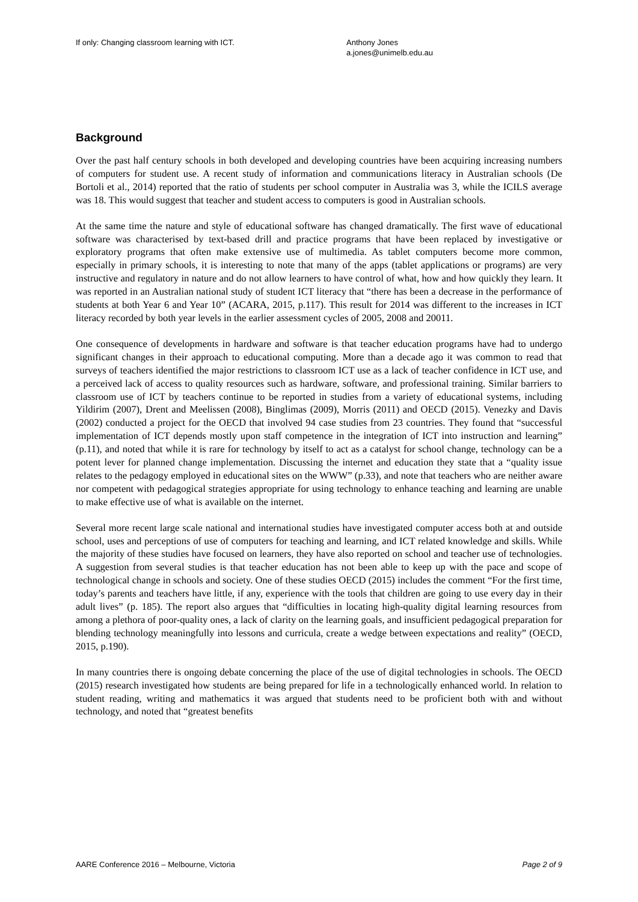If only: Changing classroom learning with ICT. Anthony Jones
a.jones@unimelb.edu.au
Background
Over the past half century schools in both developed and developing countries have been acquiring increasing numbers of computers for student use. A recent study of information and communications literacy in Australian schools (De Bortoli et al., 2014) reported that the ratio of students per school computer in Australia was 3, while the ICILS average was 18. This would suggest that teacher and student access to computers is good in Australian schools.
At the same time the nature and style of educational software has changed dramatically. The first wave of educational software was characterised by text-based drill and practice programs that have been replaced by investigative or exploratory programs that often make extensive use of multimedia. As tablet computers become more common, especially in primary schools, it is interesting to note that many of the apps (tablet applications or programs) are very instructive and regulatory in nature and do not allow learners to have control of what, how and how quickly they learn. It was reported in an Australian national study of student ICT literacy that “there has been a decrease in the performance of students at both Year 6 and Year 10” (ACARA, 2015, p.117). This result for 2014 was different to the increases in ICT literacy recorded by both year levels in the earlier assessment cycles of 2005, 2008 and 20011.
One consequence of developments in hardware and software is that teacher education programs have had to undergo significant changes in their approach to educational computing. More than a decade ago it was common to read that surveys of teachers identified the major restrictions to classroom ICT use as a lack of teacher confidence in ICT use, and a perceived lack of access to quality resources such as hardware, software, and professional training. Similar barriers to classroom use of ICT by teachers continue to be reported in studies from a variety of educational systems, including Yildirim (2007), Drent and Meelissen (2008), Binglimas (2009), Morris (2011) and OECD (2015). Venezky and Davis (2002) conducted a project for the OECD that involved 94 case studies from 23 countries. They found that “successful implementation of ICT depends mostly upon staff competence in the integration of ICT into instruction and learning” (p.11), and noted that while it is rare for technology by itself to act as a catalyst for school change, technology can be a potent lever for planned change implementation. Discussing the internet and education they state that a “quality issue relates to the pedagogy employed in educational sites on the WWW” (p.33), and note that teachers who are neither aware nor competent with pedagogical strategies appropriate for using technology to enhance teaching and learning are unable to make effective use of what is available on the internet.
Several more recent large scale national and international studies have investigated computer access both at and outside school, uses and perceptions of use of computers for teaching and learning, and ICT related knowledge and skills. While the majority of these studies have focused on learners, they have also reported on school and teacher use of technologies. A suggestion from several studies is that teacher education has not been able to keep up with the pace and scope of technological change in schools and society. One of these studies OECD (2015) includes the comment “For the first time, today’s parents and teachers have little, if any, experience with the tools that children are going to use every day in their adult lives” (p. 185). The report also argues that “difficulties in locating high-quality digital learning resources from among a plethora of poor-quality ones, a lack of clarity on the learning goals, and insufficient pedagogical preparation for blending technology meaningfully into lessons and curricula, create a wedge between expectations and reality” (OECD, 2015, p.190).
In many countries there is ongoing debate concerning the place of the use of digital technologies in schools. The OECD (2015) research investigated how students are being prepared for life in a technologically enhanced world. In relation to student reading, writing and mathematics it was argued that students need to be proficient both with and without technology, and noted that “greatest benefits
AARE Conference 2016 – Melbourne, Victoria Page 2 of 9